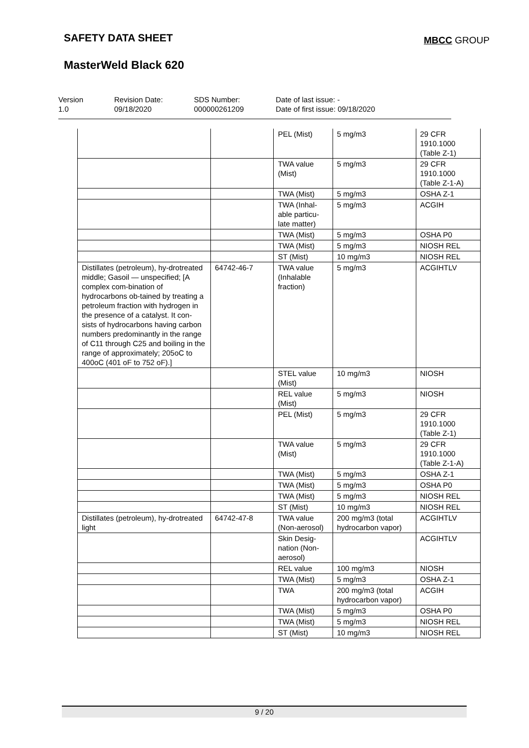SAFETY DATA SHEET MBCC GROUP
MasterWeld Black 620
Version
1.0
Revision Date:
09/18/2020
SDS Number:
000000261209
Date of last issue: -
Date of first issue: 09/18/2020
| | | PEL (Mist) | 5 mg/m3 | 29 CFR 1910.1000 (Table Z-1) |
| | | TWA value (Mist) | 5 mg/m3 | 29 CFR 1910.1000 (Table Z-1-A) |
| | | TWA (Mist) | 5 mg/m3 | OSHA Z-1 |
| | | TWA (Inhal-able particu-late matter) | 5 mg/m3 | ACGIH |
| | | TWA (Mist) | 5 mg/m3 | OSHA P0 |
| | | TWA (Mist) | 5 mg/m3 | NIOSH REL |
| | | ST (Mist) | 10 mg/m3 | NIOSH REL |
| Distillates (petroleum), hy-drotreated middle; Gasoil — unspecified; [A complex com-bination of hydrocarbons ob-tained by treating a petroleum fraction with hydrogen in the presence of a catalyst. It con-sists of hydrocarbons having carbon numbers predominantly in the range of C11 through C25 and boiling in the range of approximately; 205oC to 400oC (401 oF to 752 oF).] | 64742-46-7 | TWA value (Inhalable fraction) | 5 mg/m3 | ACGIHTLV |
| | | STEL value (Mist) | 10 mg/m3 | NIOSH |
| | | REL value (Mist) | 5 mg/m3 | NIOSH |
| | | PEL (Mist) | 5 mg/m3 | 29 CFR 1910.1000 (Table Z-1) |
| | | TWA value (Mist) | 5 mg/m3 | 29 CFR 1910.1000 (Table Z-1-A) |
| | | TWA (Mist) | 5 mg/m3 | OSHA Z-1 |
| | | TWA (Mist) | 5 mg/m3 | OSHA P0 |
| | | TWA (Mist) | 5 mg/m3 | NIOSH REL |
| | | ST (Mist) | 10 mg/m3 | NIOSH REL |
| Distillates (petroleum), hy-drotreated light | 64742-47-8 | TWA value (Non-aerosol) | 200 mg/m3 (total hydrocarbon vapor) | ACGIHTLV |
| | | Skin Desig-nation (Non-aerosol) | | ACGIHTLV |
| | | REL value | 100 mg/m3 | NIOSH |
| | | TWA (Mist) | 5 mg/m3 | OSHA Z-1 |
| | | TWA | 200 mg/m3 (total hydrocarbon vapor) | ACGIH |
| | | TWA (Mist) | 5 mg/m3 | OSHA P0 |
| | | TWA (Mist) | 5 mg/m3 | NIOSH REL |
| | | ST (Mist) | 10 mg/m3 | NIOSH REL |
9 / 20